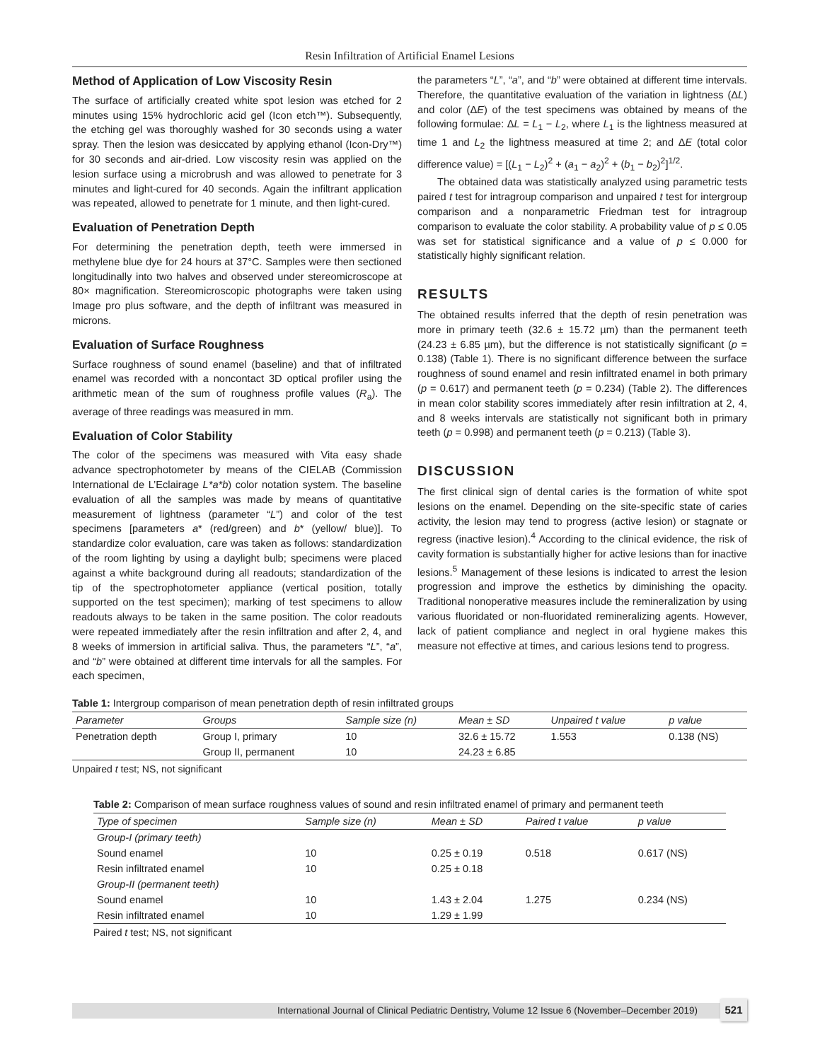Resin Infiltration of Artificial Enamel Lesions
Method of Application of Low Viscosity Resin
The surface of artificially created white spot lesion was etched for 2 minutes using 15% hydrochloric acid gel (Icon etch™). Subsequently, the etching gel was thoroughly washed for 30 seconds using a water spray. Then the lesion was desiccated by applying ethanol (Icon-Dry™) for 30 seconds and air-dried. Low viscosity resin was applied on the lesion surface using a microbrush and was allowed to penetrate for 3 minutes and light-cured for 40 seconds. Again the infiltrant application was repeated, allowed to penetrate for 1 minute, and then light-cured.
Evaluation of Penetration Depth
For determining the penetration depth, teeth were immersed in methylene blue dye for 24 hours at 37°C. Samples were then sectioned longitudinally into two halves and observed under stereomicroscope at 80× magnification. Stereomicroscopic photographs were taken using Image pro plus software, and the depth of infiltrant was measured in microns.
Evaluation of Surface Roughness
Surface roughness of sound enamel (baseline) and that of infiltrated enamel was recorded with a noncontact 3D optical profiler using the arithmetic mean of the sum of roughness profile values (R<sub>a</sub>). The average of three readings was measured in mm.
Evaluation of Color Stability
The color of the specimens was measured with Vita easy shade advance spectrophotometer by means of the CIELAB (Commission International de L’Eclairage L*a*b) color notation system. The baseline evaluation of all the samples was made by means of quantitative measurement of lightness (parameter “L”) and color of the test specimens [parameters a* (red/green) and b* (yellow/ blue)]. To standardize color evaluation, care was taken as follows: standardization of the room lighting by using a daylight bulb; specimens were placed against a white background during all readouts; standardization of the tip of the spectrophotometer appliance (vertical position, totally supported on the test specimen); marking of test specimens to allow readouts always to be taken in the same position. The color readouts were repeated immediately after the resin infiltration and after 2, 4, and 8 weeks of immersion in artificial saliva. Thus, the parameters “L”, “a”, and “b” were obtained at different time intervals for all the samples. For each specimen,
the parameters “L”, “a”, and “b” were obtained at different time intervals. Therefore, the quantitative evaluation of the variation in lightness (ΔL) and color (ΔE) of the test specimens was obtained by means of the following formulae: ΔL = L<sub>1</sub> − L<sub>2</sub>, where L<sub>1</sub> is the lightness measured at time 1 and L<sub>2</sub> the lightness measured at time 2; and ΔE (total color difference value) = [(L<sub>1</sub> − L<sub>2</sub>)<sup>2</sup> + (a<sub>1</sub> − a<sub>2</sub>)<sup>2</sup> + (b<sub>1</sub> − b<sub>2</sub>)<sup>2</sup>]<sup>1/2</sup>.
The obtained data was statistically analyzed using parametric tests paired t test for intragroup comparison and unpaired t test for intergroup comparison and a nonparametric Friedman test for intragroup comparison to evaluate the color stability. A probability value of p ≤ 0.05 was set for statistical significance and a value of p ≤ 0.000 for statistically highly significant relation.
RESULTS
The obtained results inferred that the depth of resin penetration was more in primary teeth (32.6 ± 15.72 µm) than the permanent teeth (24.23 ± 6.85 µm), but the difference is not statistically significant (p = 0.138) (Table 1). There is no significant difference between the surface roughness of sound enamel and resin infiltrated enamel in both primary (p = 0.617) and permanent teeth (p = 0.234) (Table 2). The differences in mean color stability scores immediately after resin infiltration at 2, 4, and 8 weeks intervals are statistically not significant both in primary teeth (p = 0.998) and permanent teeth (p = 0.213) (Table 3).
DISCUSSION
The first clinical sign of dental caries is the formation of white spot lesions on the enamel. Depending on the site-specific state of caries activity, the lesion may tend to progress (active lesion) or stagnate or regress (inactive lesion).<sup>4</sup> According to the clinical evidence, the risk of cavity formation is substantially higher for active lesions than for inactive lesions.<sup>5</sup> Management of these lesions is indicated to arrest the lesion progression and improve the esthetics by diminishing the opacity. Traditional nonoperative measures include the remineralization by using various fluoridated or non-fluoridated remineralizing agents. However, lack of patient compliance and neglect in oral hygiene makes this measure not effective at times, and carious lesions tend to progress.
Table 1: Intergroup comparison of mean penetration depth of resin infiltrated groups
| Parameter | Groups | Sample size (n) | Mean ± SD | Unpaired t value | p value |
| --- | --- | --- | --- | --- | --- |
| Penetration depth | Group I, primary | 10 | 32.6 ± 15.72 | 1.553 | 0.138 (NS) |
| | Group II, permanent | 10 | 24.23 ± 6.85 | | |
Unpaired t test; NS, not significant
Table 2: Comparison of mean surface roughness values of sound and resin infiltrated enamel of primary and permanent teeth
| Type of specimen | Sample size (n) | Mean ± SD | Paired t value | p value |
| --- | --- | --- | --- | --- |
| Group-I (primary teeth) | | | | |
| Sound enamel | 10 | 0.25 ± 0.19 | 0.518 | 0.617 (NS) |
| Resin infiltrated enamel | 10 | 0.25 ± 0.18 | | |
| Group-II (permanent teeth) | | | | |
| Sound enamel | 10 | 1.43 ± 2.04 | 1.275 | 0.234 (NS) |
| Resin infiltrated enamel | 10 | 1.29 ± 1.99 | | |
Paired t test; NS, not significant
International Journal of Clinical Pediatric Dentistry, Volume 12 Issue 6 (November–December 2019) 521